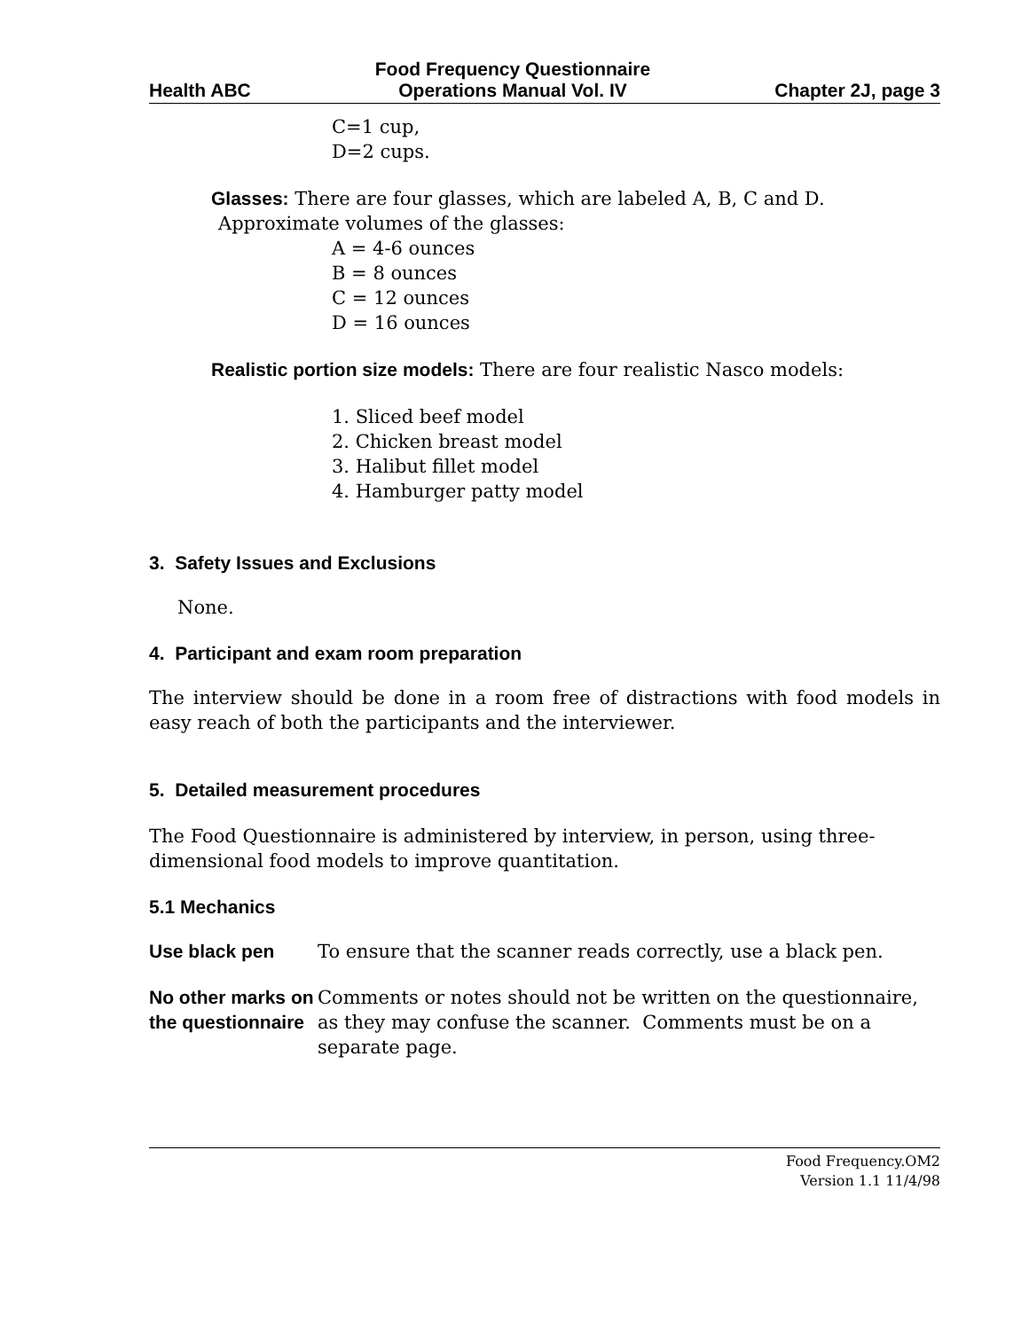Health ABC Food Frequency Questionnaire
Operations Manual Vol. IV Chapter 2J, page 3
C=1 cup,
D=2 cups.
Glasses: There are four glasses, which are labeled A, B, C and D.
Approximate volumes of the glasses:
A = 4-6 ounces
B = 8 ounces
C = 12 ounces
D = 16 ounces
Realistic portion size models: There are four realistic Nasco models:
1. Sliced beef model
2. Chicken breast model
3. Halibut fillet model
4. Hamburger patty model
3. Safety Issues and Exclusions
None.
4. Participant and exam room preparation
The interview should be done in a room free of distractions with food models in easy reach of both the participants and the interviewer.
5. Detailed measurement procedures
The Food Questionnaire is administered by interview, in person, using three-
dimensional food models to improve quantitation.
5.1 Mechanics
Use black pen To ensure that the scanner reads correctly, use a black pen.
No other marks on the questionnaire
Comments or notes should not be written on the questionnaire, as they may confuse the scanner. Comments must be on a separate page.
Food Frequency.OM2
Version 1.1 11/4/98